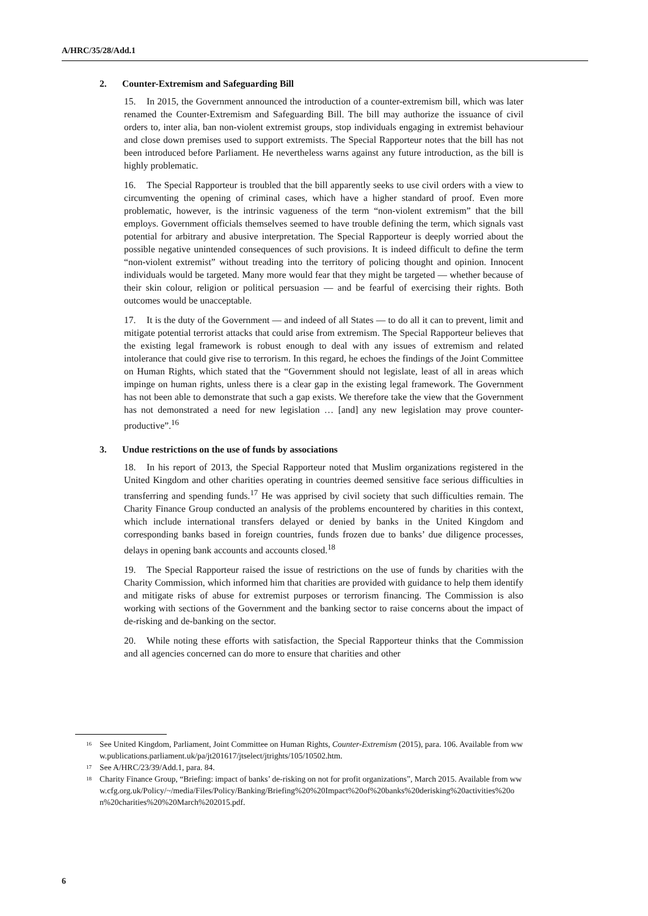A/HRC/35/28/Add.1
2. Counter-Extremism and Safeguarding Bill
15. In 2015, the Government announced the introduction of a counter-extremism bill, which was later renamed the Counter-Extremism and Safeguarding Bill. The bill may authorize the issuance of civil orders to, inter alia, ban non-violent extremist groups, stop individuals engaging in extremist behaviour and close down premises used to support extremists. The Special Rapporteur notes that the bill has not been introduced before Parliament. He nevertheless warns against any future introduction, as the bill is highly problematic.
16. The Special Rapporteur is troubled that the bill apparently seeks to use civil orders with a view to circumventing the opening of criminal cases, which have a higher standard of proof. Even more problematic, however, is the intrinsic vagueness of the term “non-violent extremism” that the bill employs. Government officials themselves seemed to have trouble defining the term, which signals vast potential for arbitrary and abusive interpretation. The Special Rapporteur is deeply worried about the possible negative unintended consequences of such provisions. It is indeed difficult to define the term “non-violent extremist” without treading into the territory of policing thought and opinion. Innocent individuals would be targeted. Many more would fear that they might be targeted — whether because of their skin colour, religion or political persuasion — and be fearful of exercising their rights. Both outcomes would be unacceptable.
17. It is the duty of the Government — and indeed of all States — to do all it can to prevent, limit and mitigate potential terrorist attacks that could arise from extremism. The Special Rapporteur believes that the existing legal framework is robust enough to deal with any issues of extremism and related intolerance that could give rise to terrorism. In this regard, he echoes the findings of the Joint Committee on Human Rights, which stated that the “Government should not legislate, least of all in areas which impinge on human rights, unless there is a clear gap in the existing legal framework. The Government has not been able to demonstrate that such a gap exists. We therefore take the view that the Government has not demonstrated a need for new legislation … [and] any new legislation may prove counter-productive”.<sup>16</sup>
3. Undue restrictions on the use of funds by associations
18. In his report of 2013, the Special Rapporteur noted that Muslim organizations registered in the United Kingdom and other charities operating in countries deemed sensitive face serious difficulties in transferring and spending funds.<sup>17</sup> He was apprised by civil society that such difficulties remain. The Charity Finance Group conducted an analysis of the problems encountered by charities in this context, which include international transfers delayed or denied by banks in the United Kingdom and corresponding banks based in foreign countries, funds frozen due to banks’ due diligence processes, delays in opening bank accounts and accounts closed.<sup>18</sup>
19. The Special Rapporteur raised the issue of restrictions on the use of funds by charities with the Charity Commission, which informed him that charities are provided with guidance to help them identify and mitigate risks of abuse for extremist purposes or terrorism financing. The Commission is also working with sections of the Government and the banking sector to raise concerns about the impact of de-risking and de-banking on the sector.
20. While noting these efforts with satisfaction, the Special Rapporteur thinks that the Commission and all agencies concerned can do more to ensure that charities and other
<sup>16</sup>
See United Kingdom, Parliament, Joint Committee on Human Rights, Counter-Extremism (2015), para. 106. Available from www.publications.parliament.uk/pa/jt201617/jtselect/jtrights/105/10502.htm.
<sup>17</sup>
See A/HRC/23/39/Add.1, para. 84.
<sup>18</sup>
Charity Finance Group, “Briefing: impact of banks’ de-risking on not for profit organizations”, March 2015. Available from www.cfg.org.uk/Policy/~/media/Files/Policy/Banking/Briefing%20%20Impact%20of%20banks%20derisking%20activities%20on%20charities%20%20March%202015.pdf.
6